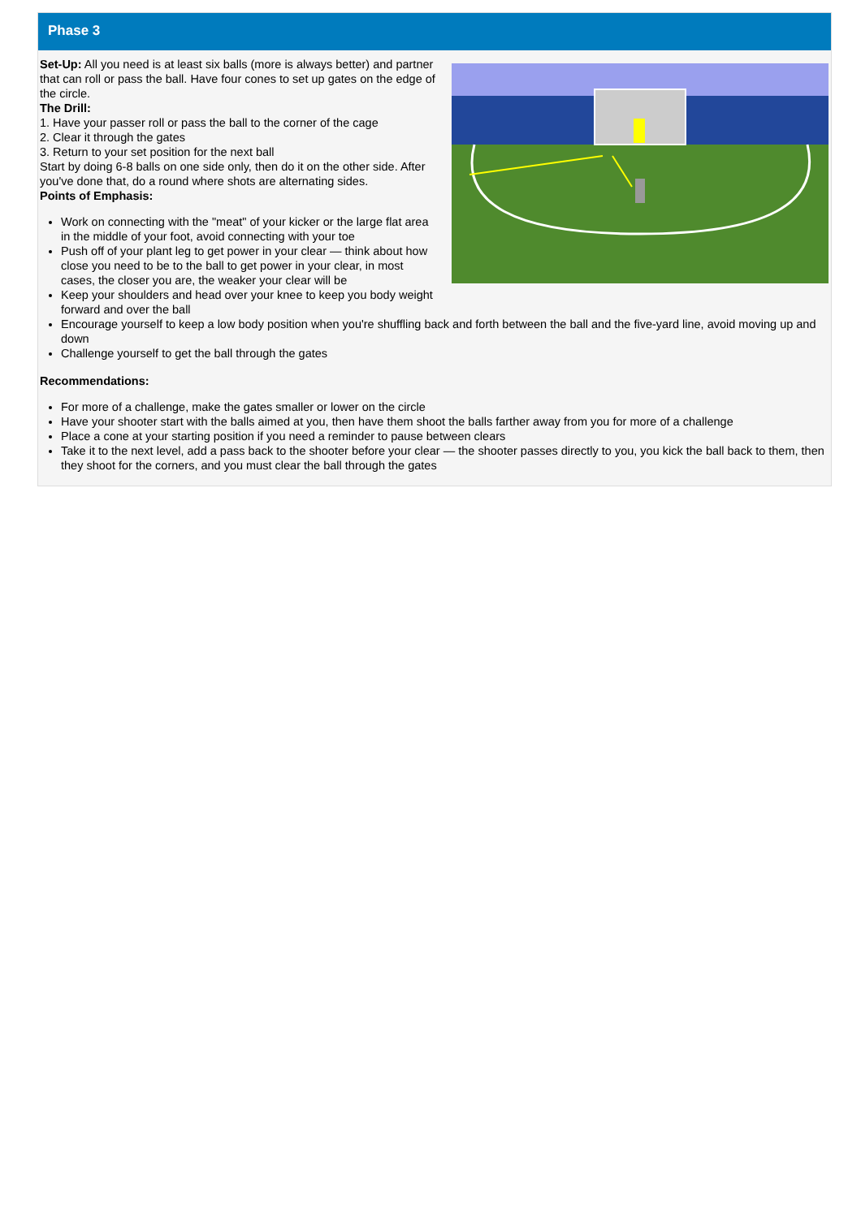Phase 3
Set-Up: All you need is at least six balls (more is always better) and partner that can roll or pass the ball. Have four cones to set up gates on the edge of the circle.
The Drill:
1. Have your passer roll or pass the ball to the corner of the cage
2. Clear it through the gates
3. Return to your set position for the next ball
Start by doing 6-8 balls on one side only, then do it on the other side. After you've done that, do a round where shots are alternating sides.
Points of Emphasis:
Work on connecting with the "meat" of your kicker or the large flat area in the middle of your foot, avoid connecting with your toe
Push off of your plant leg to get power in your clear — think about how close you need to be to the ball to get power in your clear, in most cases, the closer you are, the weaker your clear will be
Keep your shoulders and head over your knee to keep you body weight forward and over the ball
Encourage yourself to keep a low body position when you're shuffling back and forth between the ball and the five-yard line, avoid moving up and down
Challenge yourself to get the ball through the gates
Recommendations:
For more of a challenge, make the gates smaller or lower on the circle
Have your shooter start with the balls aimed at you, then have them shoot the balls farther away from you for more of a challenge
Place a cone at your starting position if you need a reminder to pause between clears
Take it to the next level, add a pass back to the shooter before your clear — the shooter passes directly to you, you kick the ball back to them, then they shoot for the corners, and you must clear the ball through the gates